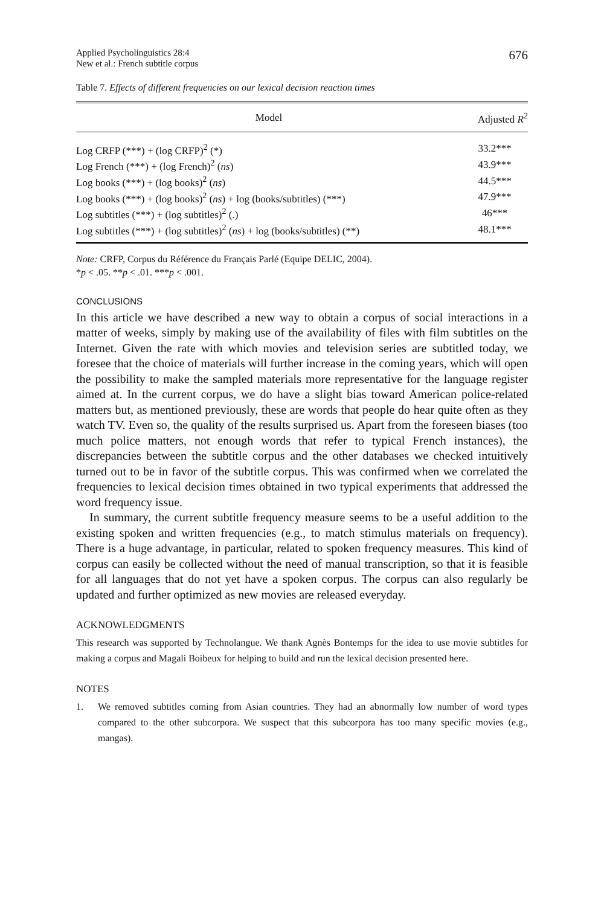Applied Psycholinguistics 28:4
New et al.: French subtitle corpus
676
Table 7. Effects of different frequencies on our lexical decision reaction times
| Model | Adjusted R<sup>2</sup> |
| --- | --- |
| Log CRFP (***) + (log CRFP)<sup>2</sup> (*) | 33.2*** |
| Log French (***) + (log French)<sup>2</sup> ( ns ) | 43.9*** |
| Log books (***) + (log books)<sup>2</sup> ( ns ) | 44.5*** |
| Log books (***) + (log books)<sup>2</sup> ( ns ) + log (books/subtitles) (***) | 47.9*** |
| Log subtitles (***) + (log subtitles)<sup>2</sup> (.) | 46*** |
| Log subtitles (***) + (log subtitles)<sup>2</sup> ( ns ) + log (books/subtitles) (**) | 48.1*** |
Note: CRFP, Corpus du Référence du Français Parlé (Equipe DELIC, 2004).
*p < .05. **p < .01. ***p < .001.
CONCLUSIONS
In this article we have described a new way to obtain a corpus of social interactions in a matter of weeks, simply by making use of the availability of files with film subtitles on the Internet. Given the rate with which movies and television series are subtitled today, we foresee that the choice of materials will further increase in the coming years, which will open the possibility to make the sampled materials more representative for the language register aimed at. In the current corpus, we do have a slight bias toward American police-related matters but, as mentioned previously, these are words that people do hear quite often as they watch TV. Even so, the quality of the results surprised us. Apart from the foreseen biases (too much police matters, not enough words that refer to typical French instances), the discrepancies between the subtitle corpus and the other databases we checked intuitively turned out to be in favor of the subtitle corpus. This was confirmed when we correlated the frequencies to lexical decision times obtained in two typical experiments that addressed the word frequency issue.
In summary, the current subtitle frequency measure seems to be a useful addition to the existing spoken and written frequencies (e.g., to match stimulus materials on frequency). There is a huge advantage, in particular, related to spoken frequency measures. This kind of corpus can easily be collected without the need of manual transcription, so that it is feasible for all languages that do not yet have a spoken corpus. The corpus can also regularly be updated and further optimized as new movies are released everyday.
ACKNOWLEDGMENTS
This research was supported by Technolangue. We thank Agnès Bontemps for the idea to use movie subtitles for making a corpus and Magali Boibeux for helping to build and run the lexical decision presented here.
NOTES
1. We removed subtitles coming from Asian countries. They had an abnormally low number of word types compared to the other subcorpora. We suspect that this subcorpora has too many specific movies (e.g., mangas).